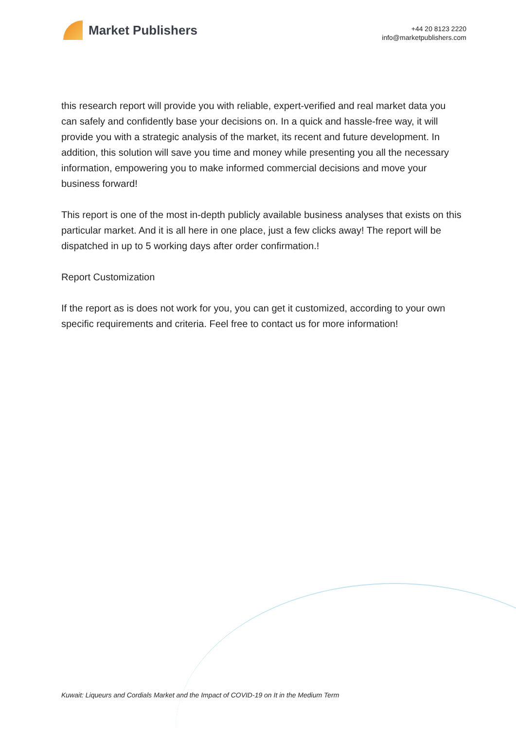Market Publishers
+44 20 8123 2220
info@marketpublishers.com
this research report will provide you with reliable, expert-verified and real market data you can safely and confidently base your decisions on. In a quick and hassle-free way, it will provide you with a strategic analysis of the market, its recent and future development. In addition, this solution will save you time and money while presenting you all the necessary information, empowering you to make informed commercial decisions and move your business forward!
This report is one of the most in-depth publicly available business analyses that exists on this particular market. And it is all here in one place, just a few clicks away! The report will be dispatched in up to 5 working days after order confirmation.!
Report Customization
If the report as is does not work for you, you can get it customized, according to your own specific requirements and criteria. Feel free to contact us for more information!
Kuwait: Liqueurs and Cordials Market and the Impact of COVID-19 on It in the Medium Term